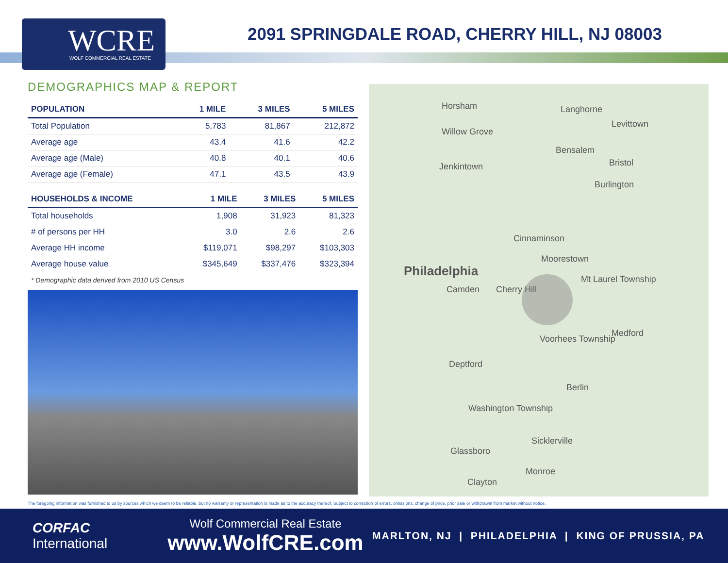WCRE
WOLF COMMERCIAL REAL ESTATE
2091 SPRINGDALE ROAD, CHERRY HILL, NJ 08003
DEMOGRAPHICS MAP & REPORT
| POPULATION | 1 MILE | 3 MILES | 5 MILES |
| --- | --- | --- | --- |
| Total Population | 5,783 | 81,867 | 212,872 |
| Average age | 43.4 | 41.6 | 42.2 |
| Average age (Male) | 40.8 | 40.1 | 40.6 |
| Average age (Female) | 47.1 | 43.5 | 43.9 |
| HOUSEHOLDS & INCOME | 1 MILE | 3 MILES | 5 MILES |
| --- | --- | --- | --- |
| Total households | 1,908 | 31,923 | 81,323 |
| # of persons per HH | 3.0 | 2.6 | 2.6 |
| Average HH income | $119,071 | $98,297 | $103,303 |
| Average house value | $345,649 | $337,476 | $323,394 |
* Demographic data derived from 2010 US Census
Horsham Langhorne
Willow Grove
Levittown
Bensalem
Jenkintown Bristol
Burlington
Cinnaminson
Moorestown
Philadelphia
Camden Cherry Hill
Mt Laurel Township
Medford
Voorhees Township
Deptford
Berlin
Washington Township
Sicklerville
Glassboro
Monroe
Clayton
The foregoing information was furnished to us by sources which we deem to be reliable, but no warranty or representation is made as to the accuracy thereof. Subject to correction of errors, omissions, change of price, prior sale or withdrawal from market without notice.
CORFAC
International
Wolf Commercial Real Estate
www.WolfCRE.com
MARLTON, NJ | PHILADELPHIA | KING OF PRUSSIA, PA